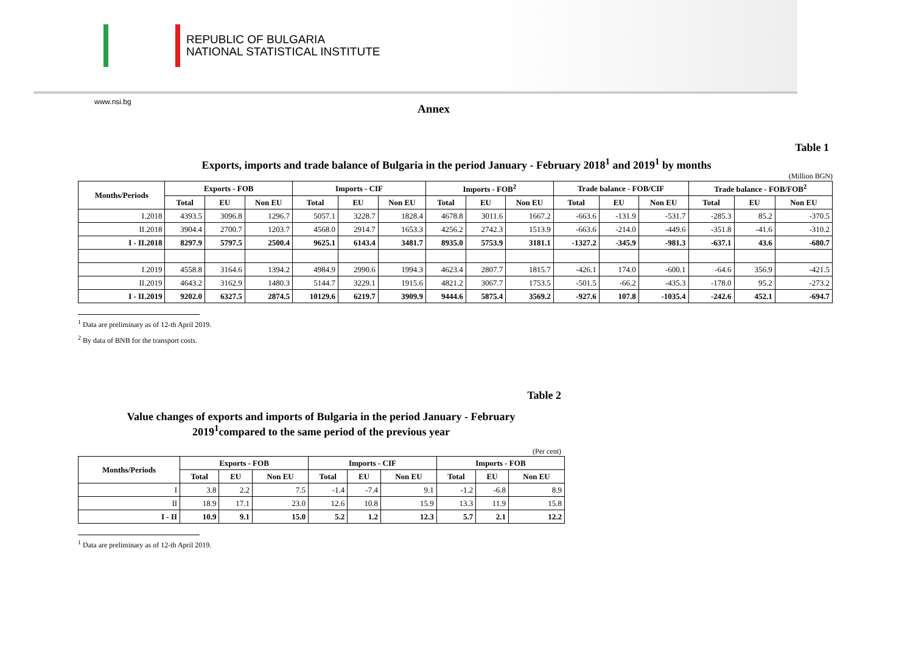REPUBLIC OF BULGARIA
NATIONAL STATISTICAL INSTITUTE
www.nsi.bg
Annex
Table 1
Exports, imports and trade balance of Bulgaria in the period January - February 2018<sup>1</sup> and 2019<sup>1</sup> by months
(Million BGN)
| Months/Periods | Exports - FOB | | | Imports - CIF | | | Imports - FOB<sup>2</sup> | | | Trade balance - FOB/CIF | | | Trade balance - FOB/FOB<sup>2</sup> | | |
| --- | --- | --- | --- | --- | --- | --- | --- | --- | --- | --- | --- | --- | --- | --- | --- |
| | Total | EU | Non EU | Total | EU | Non EU | Total | EU | Non EU | Total | EU | Non EU | Total | EU | Non EU |
| I.2018 | 4393.5 | 3096.8 | 1296.7 | 5057.1 | 3228.7 | 1828.4 | 4678.8 | 3011.6 | 1667.2 | -663.6 | -131.9 | -531.7 | -285.3 | 85.2 | -370.5 |
| II.2018 | 3904.4 | 2700.7 | 1203.7 | 4568.0 | 2914.7 | 1653.3 | 4256.2 | 2742.3 | 1513.9 | -663.6 | -214.0 | -449.6 | -351.8 | -41.6 | -310.2 |
| I - II.2018 | 8297.9 | 5797.5 | 2500.4 | 9625.1 | 6143.4 | 3481.7 | 8935.0 | 5753.9 | 3181.1 | -1327.2 | -345.9 | -981.3 | -637.1 | 43.6 | -680.7 |
| I.2019 | 4558.8 | 3164.6 | 1394.2 | 4984.9 | 2990.6 | 1994.3 | 4623.4 | 2807.7 | 1815.7 | -426.1 | 174.0 | -600.1 | -64.6 | 356.9 | -421.5 |
| II.2019 | 4643.2 | 3162.9 | 1480.3 | 5144.7 | 3229.1 | 1915.6 | 4821.2 | 3067.7 | 1753.5 | -501.5 | -66.2 | -435.3 | -178.0 | 95.2 | -273.2 |
| I - II.2019 | 9202.0 | 6327.5 | 2874.5 | 10129.6 | 6219.7 | 3909.9 | 9444.6 | 5875.4 | 3569.2 | -927.6 | 107.8 | -1035.4 | -242.6 | 452.1 | -694.7 |
<sup>1</sup> Data are preliminary as of 12-th April 2019.
<sup>2</sup> By data of BNB for the transport costs.
Table 2
Value changes of exports and imports of Bulgaria in the period January - February
2019<sup>1</sup>compared to the same period of the previous year
(Per cent)
| Months/Periods | Exports - FOB | | | Imports - CIF | | | Imports - FOB | | |
| --- | --- | --- | --- | --- | --- | --- | --- | --- | --- |
| | Total | EU | Non EU | Total | EU | Non EU | Total | EU | Non EU |
| I | 3.8 | 2.2 | 7.5 | -1.4 | -7.4 | 9.1 | -1.2 | -6.8 | 8.9 |
| II | 18.9 | 17.1 | 23.0 | 12.6 | 10.8 | 15.9 | 13.3 | 11.9 | 15.8 |
| I - II | 10.9 | 9.1 | 15.0 | 5.2 | 1.2 | 12.3 | 5.7 | 2.1 | 12.2 |
<sup>1</sup> Data are preliminary as of 12-th April 2019.